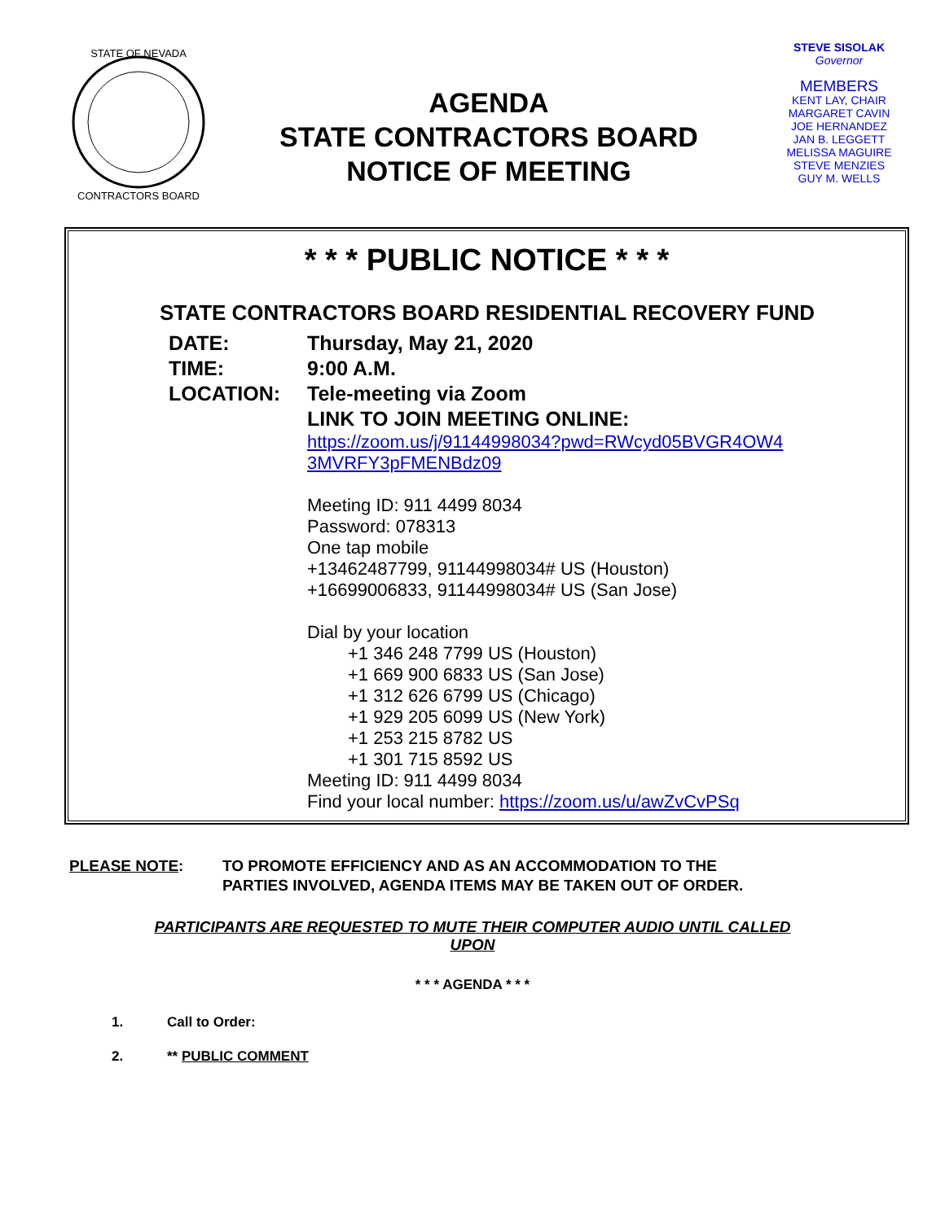STATE OF NEVADA
CONTRACTORS BOARD
AGENDA
STATE CONTRACTORS BOARD
NOTICE OF MEETING
STEVE SISOLAK
Governor
MEMBERS
KENT LAY, CHAIR
MARGARET CAVIN
JOE HERNANDEZ
JAN B. LEGGETT
MELISSA MAGUIRE
STEVE MENZIES
GUY M. WELLS
* * * PUBLIC NOTICE * * *
STATE CONTRACTORS BOARD RESIDENTIAL RECOVERY FUND
DATE: Thursday, May 21, 2020
TIME: 9:00 A.M.
LOCATION: Tele-meeting via Zoom
LINK TO JOIN MEETING ONLINE:
https://zoom.us/j/91144998034?pwd=RWcyd05BVGR4OW4
3MVRFY3pFMENBdz09
Meeting ID: 911 4499 8034
Password: 078313
One tap mobile
+13462487799, 91144998034# US (Houston)
+16699006833, 91144998034# US (San Jose)
Dial by your location
+1 346 248 7799 US (Houston)
+1 669 900 6833 US (San Jose)
+1 312 626 6799 US (Chicago)
+1 929 205 6099 US (New York)
+1 253 215 8782 US
+1 301 715 8592 US
Meeting ID: 911 4499 8034
Find your local number: https://zoom.us/u/awZvCvPSq
PLEASE NOTE: TO PROMOTE EFFICIENCY AND AS AN ACCOMMODATION TO THE
PARTIES INVOLVED, AGENDA ITEMS MAY BE TAKEN OUT OF ORDER.
PARTICIPANTS ARE REQUESTED TO MUTE THEIR COMPUTER AUDIO UNTIL CALLED
UPON
* * * AGENDA * * *
1. Call to Order:
2. ** PUBLIC COMMENT